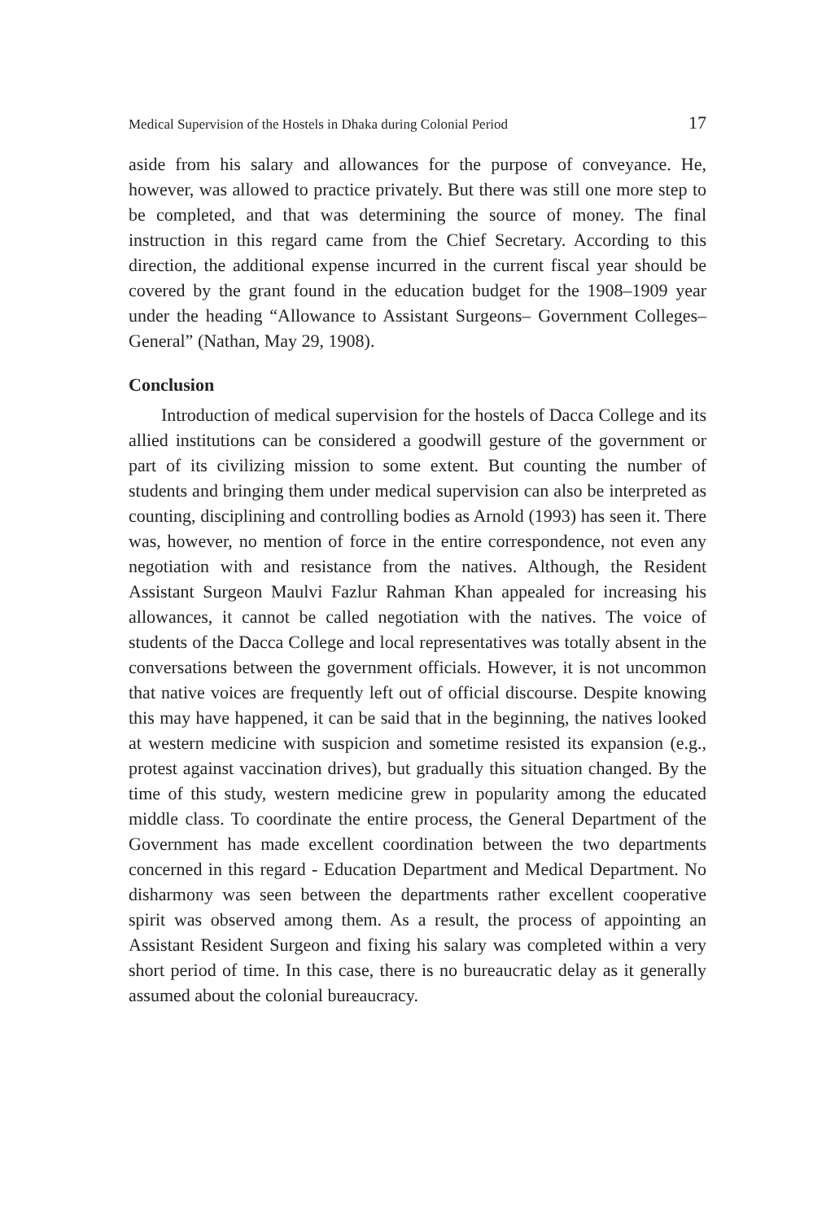Medical Supervision of the Hostels in Dhaka during Colonial Period 17
aside from his salary and allowances for the purpose of conveyance. He, however, was allowed to practice privately. But there was still one more step to be completed, and that was determining the source of money. The final instruction in this regard came from the Chief Secretary. According to this direction, the additional expense incurred in the current fiscal year should be covered by the grant found in the education budget for the 1908–1909 year under the heading “Allowance to Assistant Surgeons– Government Colleges–General” (Nathan, May 29, 1908).
Conclusion
Introduction of medical supervision for the hostels of Dacca College and its allied institutions can be considered a goodwill gesture of the government or part of its civilizing mission to some extent. But counting the number of students and bringing them under medical supervision can also be interpreted as counting, disciplining and controlling bodies as Arnold (1993) has seen it. There was, however, no mention of force in the entire correspondence, not even any negotiation with and resistance from the natives. Although, the Resident Assistant Surgeon Maulvi Fazlur Rahman Khan appealed for increasing his allowances, it cannot be called negotiation with the natives. The voice of students of the Dacca College and local representatives was totally absent in the conversations between the government officials. However, it is not uncommon that native voices are frequently left out of official discourse. Despite knowing this may have happened, it can be said that in the beginning, the natives looked at western medicine with suspicion and sometime resisted its expansion (e.g., protest against vaccination drives), but gradually this situation changed. By the time of this study, western medicine grew in popularity among the educated middle class. To coordinate the entire process, the General Department of the Government has made excellent coordination between the two departments concerned in this regard - Education Department and Medical Department. No disharmony was seen between the departments rather excellent cooperative spirit was observed among them. As a result, the process of appointing an Assistant Resident Surgeon and fixing his salary was completed within a very short period of time. In this case, there is no bureaucratic delay as it generally assumed about the colonial bureaucracy.